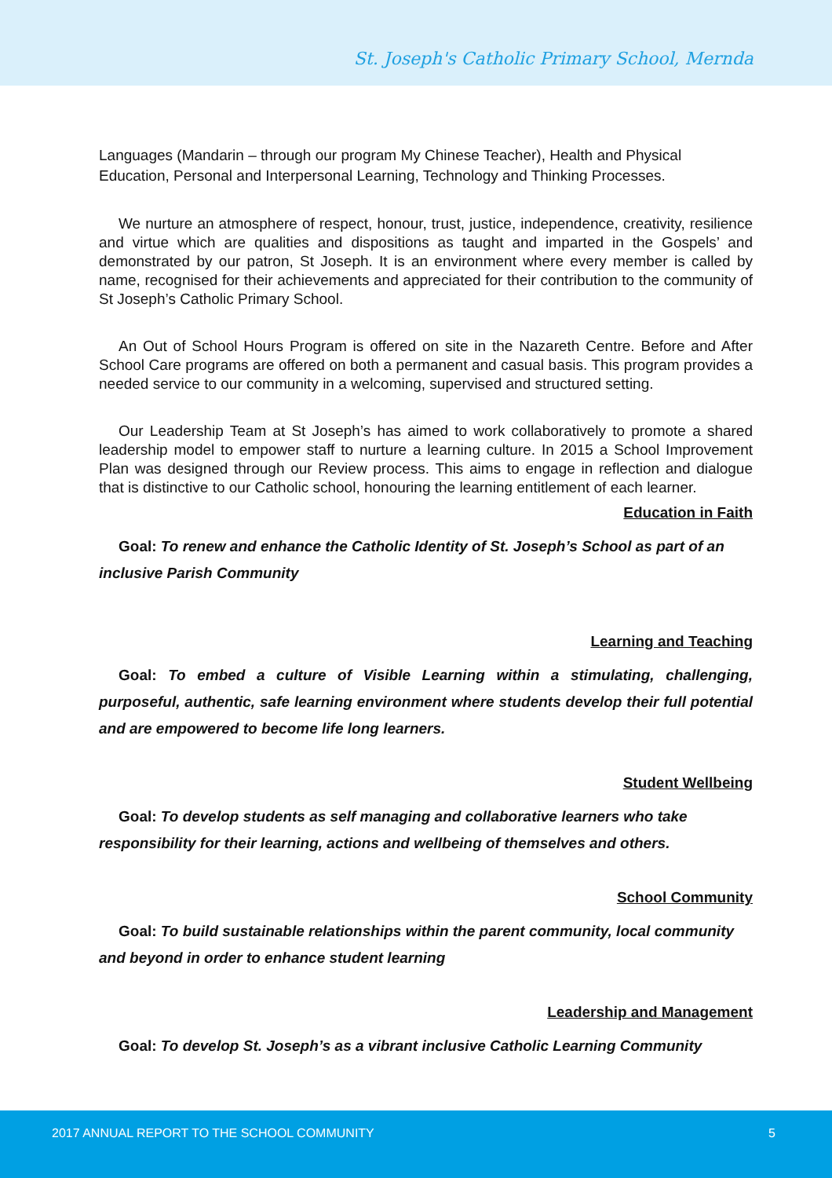St. Joseph's Catholic Primary School, Mernda
Languages (Mandarin – through our program My Chinese Teacher), Health and Physical Education, Personal and Interpersonal Learning, Technology and Thinking Processes.
We nurture an atmosphere of respect, honour, trust, justice, independence, creativity, resilience and virtue which are qualities and dispositions as taught and imparted in the Gospels’ and demonstrated by our patron, St Joseph. It is an environment where every member is called by name, recognised for their achievements and appreciated for their contribution to the community of St Joseph’s Catholic Primary School.
An Out of School Hours Program is offered on site in the Nazareth Centre. Before and After School Care programs are offered on both a permanent and casual basis. This program provides a needed service to our community in a welcoming, supervised and structured setting.
Our Leadership Team at St Joseph’s has aimed to work collaboratively to promote a shared leadership model to empower staff to nurture a learning culture. In 2015 a School Improvement Plan was designed through our Review process. This aims to engage in reflection and dialogue that is distinctive to our Catholic school, honouring the learning entitlement of each learner.
Education in Faith
Goal: To renew and enhance the Catholic Identity of St. Joseph’s School as part of an inclusive Parish Community
Learning and Teaching
Goal: To embed a culture of Visible Learning within a stimulating, challenging, purposeful, authentic, safe learning environment where students develop their full potential and are empowered to become life long learners.
Student Wellbeing
Goal: To develop students as self managing and collaborative learners who take responsibility for their learning, actions and wellbeing of themselves and others.
School Community
Goal: To build sustainable relationships within the parent community, local community and beyond in order to enhance student learning
Leadership and Management
Goal: To develop St. Joseph’s as a vibrant inclusive Catholic Learning Community
2017 ANNUAL REPORT TO THE SCHOOL COMMUNITY 5